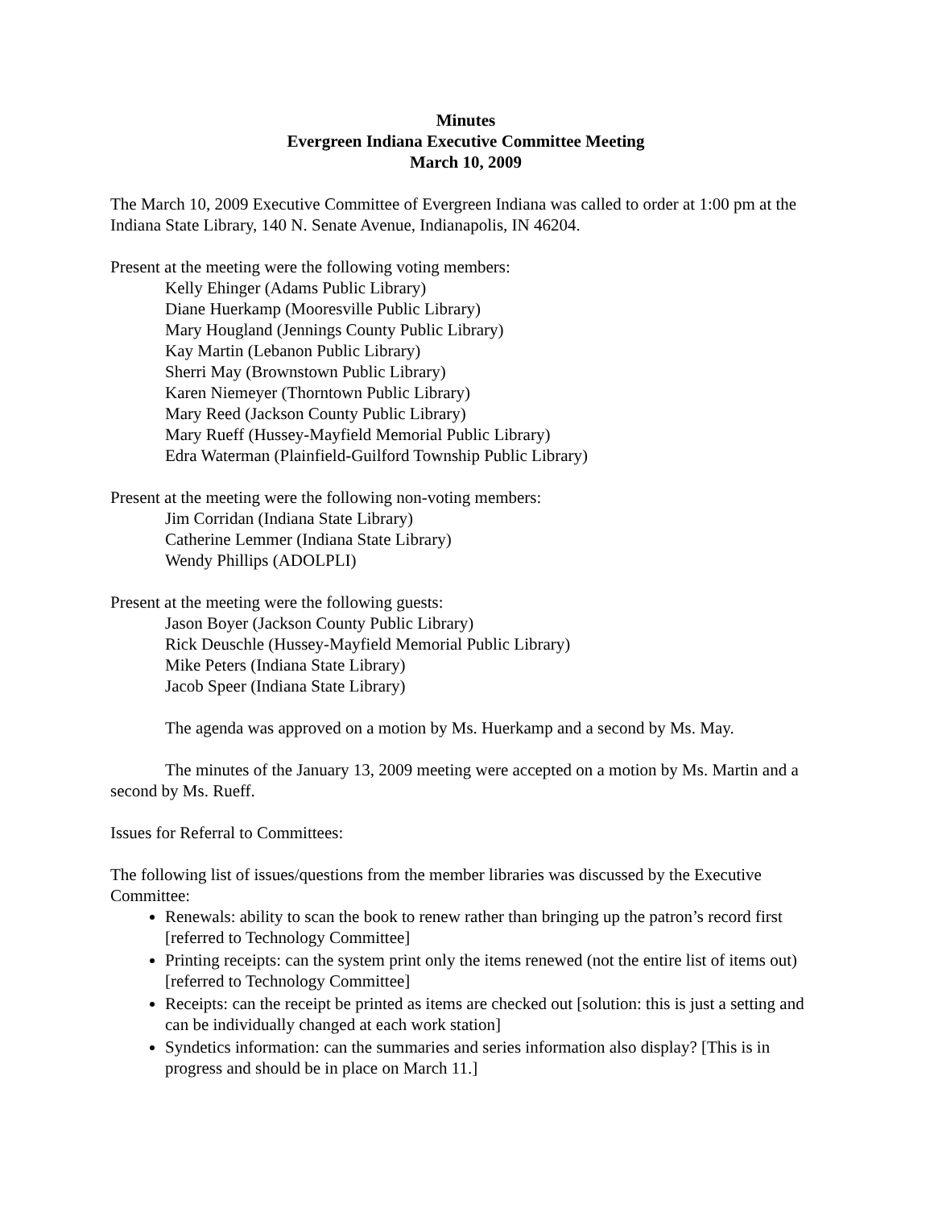Minutes
Evergreen Indiana Executive Committee Meeting
March 10, 2009
The March 10, 2009 Executive Committee of Evergreen Indiana was called to order at 1:00 pm at the Indiana State Library, 140 N. Senate Avenue, Indianapolis, IN 46204.
Present at the meeting were the following voting members:
Kelly Ehinger (Adams Public Library)
Diane Huerkamp (Mooresville Public Library)
Mary Hougland (Jennings County Public Library)
Kay Martin (Lebanon Public Library)
Sherri May (Brownstown Public Library)
Karen Niemeyer (Thorntown Public Library)
Mary Reed (Jackson County Public Library)
Mary Rueff (Hussey-Mayfield Memorial Public Library)
Edra Waterman (Plainfield-Guilford Township Public Library)
Present at the meeting were the following non-voting members:
Jim Corridan (Indiana State Library)
Catherine Lemmer (Indiana State Library)
Wendy Phillips (ADOLPLI)
Present at the meeting were the following guests:
Jason Boyer (Jackson County Public Library)
Rick Deuschle (Hussey-Mayfield Memorial Public Library)
Mike Peters (Indiana State Library)
Jacob Speer (Indiana State Library)
The agenda was approved on a motion by Ms. Huerkamp and a second by Ms. May.
The minutes of the January 13, 2009 meeting were accepted on a motion by Ms. Martin and a second by Ms. Rueff.
Issues for Referral to Committees:
The following list of issues/questions from the member libraries was discussed by the Executive Committee:
Renewals: ability to scan the book to renew rather than bringing up the patron’s record first [referred to Technology Committee]
Printing receipts: can the system print only the items renewed (not the entire list of items out) [referred to Technology Committee]
Receipts: can the receipt be printed as items are checked out [solution: this is just a setting and can be individually changed at each work station]
Syndetics information: can the summaries and series information also display? [This is in progress and should be in place on March 11.]